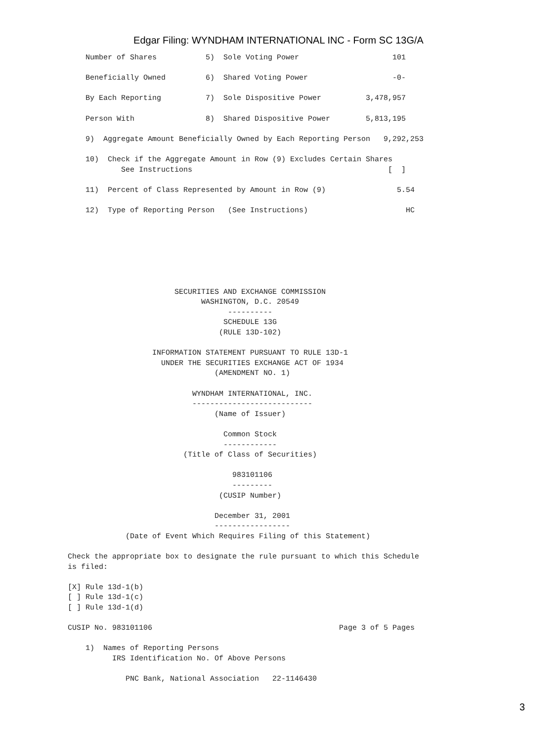Edgar Filing: WYNDHAM INTERNATIONAL INC - Form SC 13G/A
    Number of Shares           5)  Sole Voting Power                     101

    Beneficially Owned         6)  Shared Voting Power                   -0-

    By Each Reporting          7)  Sole Dispositive Power          3,478,957

    Person With                8)  Shared Dispositive Power        5,813,195

    9)  Aggregate Amount Beneficially Owned by Each Reporting Person   9,292,253

    10)  Check if the Aggregate Amount in Row (9) Excludes Certain Shares
            See Instructions                                            [  ]

    11)  Percent of Class Represented by Amount in Row (9)                5.54

    12)  Type of Reporting Person   (See Instructions)                      HC







                        SECURITIES AND EXCHANGE COMMISSION
                              WASHINGTON, D.C. 20549
                                    ----------
                                   SCHEDULE 13G
                                  (RULE 13D-102)

                   INFORMATION STATEMENT PURSUANT TO RULE 13D-1
                     UNDER THE SECURITIES EXCHANGE ACT OF 1934
                                 (AMENDMENT NO. 1)

                            WYNDHAM INTERNATIONAL, INC.
                            ---------------------------
                                 (Name of Issuer)

                                   Common Stock
                                   ------------
                          (Title of Class of Securities)

                                     983101106
                                     ---------
                                  (CUSIP Number)

                                 December 31, 2001
                                 -----------------
             (Date of Event Which Requires Filing of this Statement)

Check the appropriate box to designate the rule pursuant to which this Schedule
is filed:

[X] Rule 13d-1(b)
[ ] Rule 13d-1(c)
[ ] Rule 13d-1(d)

CUSIP No. 983101106                                          Page 3 of 5 Pages

    1)  Names of Reporting Persons
          IRS Identification No. Of Above Persons

             PNC Bank, National Association   22-1146430
3